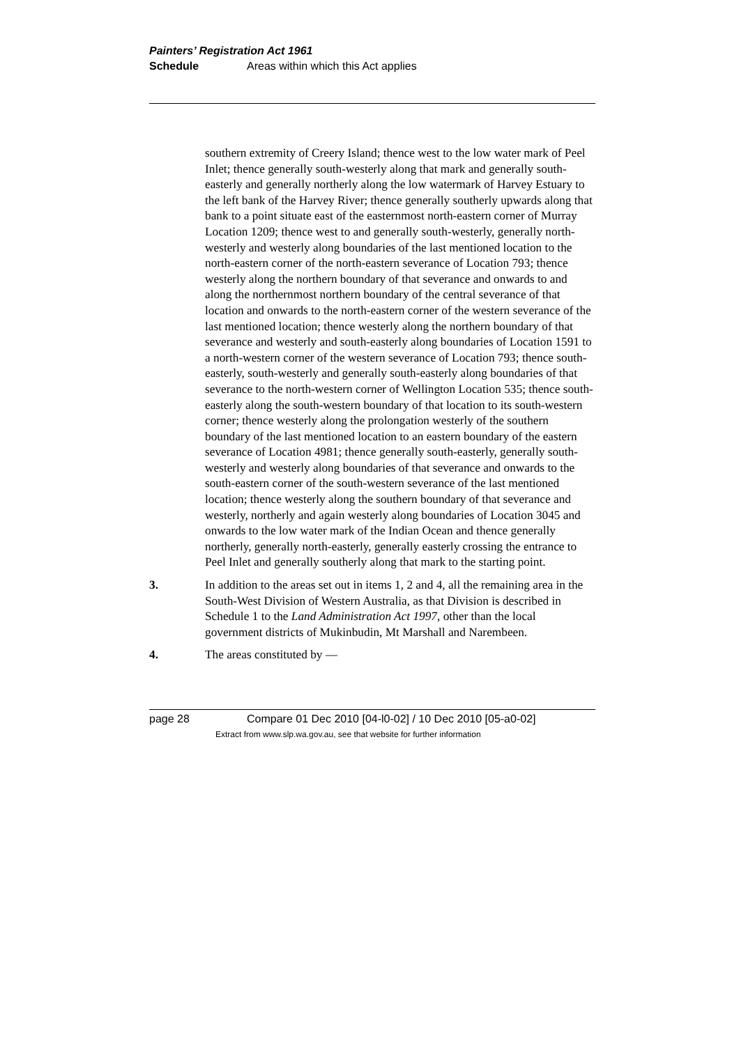Painters’ Registration Act 1961
Schedule Areas within which this Act applies
southern extremity of Creery Island; thence west to the low water mark of Peel Inlet; thence generally south-westerly along that mark and generally south-easterly and generally northerly along the low watermark of Harvey Estuary to the left bank of the Harvey River; thence generally southerly upwards along that bank to a point situate east of the easternmost north-eastern corner of Murray Location 1209; thence west to and generally south-westerly, generally north-westerly and westerly along boundaries of the last mentioned location to the north-eastern corner of the north-eastern severance of Location 793; thence westerly along the northern boundary of that severance and onwards to and along the northernmost northern boundary of the central severance of that location and onwards to the north-eastern corner of the western severance of the last mentioned location; thence westerly along the northern boundary of that severance and westerly and south-easterly along boundaries of Location 1591 to a north-western corner of the western severance of Location 793; thence south-easterly, south-westerly and generally south-easterly along boundaries of that severance to the north-western corner of Wellington Location 535; thence south-easterly along the south-western boundary of that location to its south-western corner; thence westerly along the prolongation westerly of the southern boundary of the last mentioned location to an eastern boundary of the eastern severance of Location 4981; thence generally south-easterly, generally south-westerly and westerly along boundaries of that severance and onwards to the south-eastern corner of the south-western severance of the last mentioned location; thence westerly along the southern boundary of that severance and westerly, northerly and again westerly along boundaries of Location 3045 and onwards to the low water mark of the Indian Ocean and thence generally northerly, generally north-easterly, generally easterly crossing the entrance to Peel Inlet and generally southerly along that mark to the starting point.
3. In addition to the areas set out in items 1, 2 and 4, all the remaining area in the South-West Division of Western Australia, as that Division is described in Schedule 1 to the Land Administration Act 1997, other than the local government districts of Mukinbudin, Mt Marshall and Narembeen.
4. The areas constituted by —
page 28 Compare 01 Dec 2010 [04-l0-02] / 10 Dec 2010 [05-a0-02]
Extract from www.slp.wa.gov.au, see that website for further information